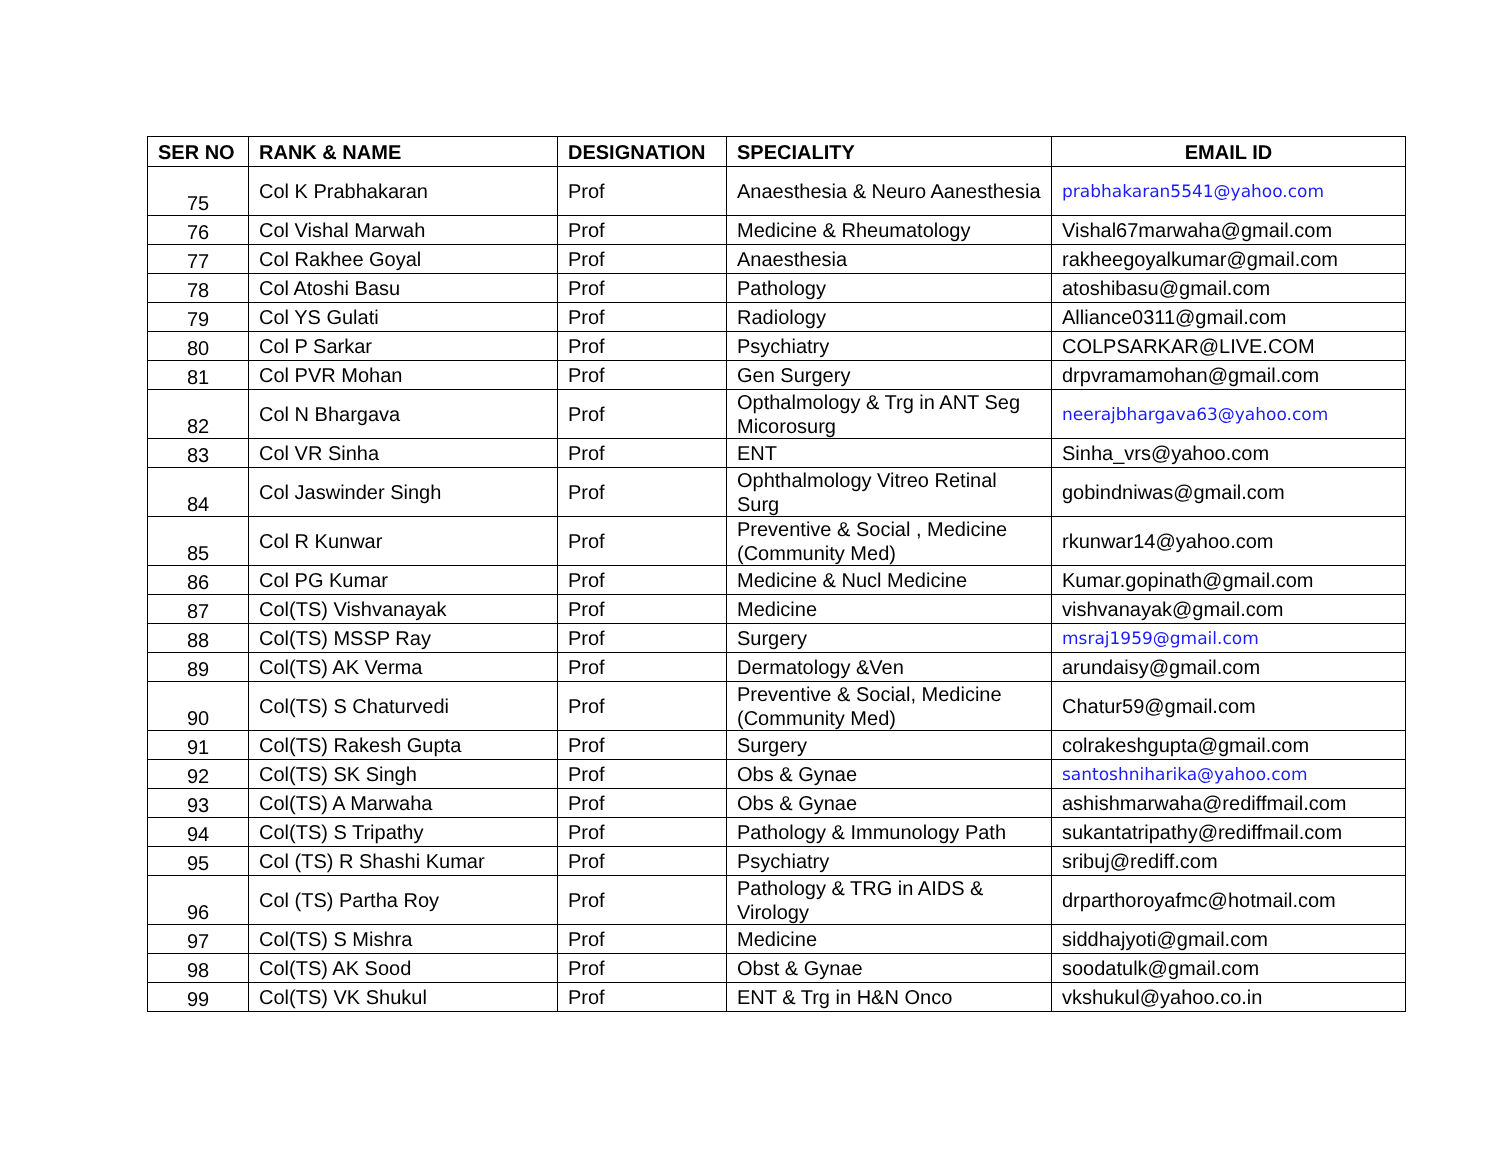| SER NO | RANK & NAME | DESIGNATION | SPECIALITY | EMAIL ID |
| --- | --- | --- | --- | --- |
| 75 | Col K Prabhakaran | Prof | Anaesthesia & Neuro Aanesthesia | prabhakaran5541@yahoo.com |
| 76 | Col Vishal Marwah | Prof | Medicine & Rheumatology | Vishal67marwaha@gmail.com |
| 77 | Col Rakhee Goyal | Prof | Anaesthesia | rakheegoyalkumar@gmail.com |
| 78 | Col Atoshi Basu | Prof | Pathology | atoshibasu@gmail.com |
| 79 | Col YS Gulati | Prof | Radiology | Alliance0311@gmail.com |
| 80 | Col P Sarkar | Prof | Psychiatry | COLPSARKAR@LIVE.COM |
| 81 | Col PVR Mohan | Prof | Gen Surgery | drpvramamohan@gmail.com |
| 82 | Col N Bhargava | Prof | Opthalmology & Trg in ANT Seg Micorosurg | neerajbhargava63@yahoo.com |
| 83 | Col VR Sinha | Prof | ENT | Sinha_vrs@yahoo.com |
| 84 | Col Jaswinder Singh | Prof | Ophthalmology Vitreo Retinal Surg | gobindniwas@gmail.com |
| 85 | Col R Kunwar | Prof | Preventive & Social , Medicine (Community Med) | rkunwar14@yahoo.com |
| 86 | Col PG Kumar | Prof | Medicine & Nucl Medicine | Kumar.gopinath@gmail.com |
| 87 | Col(TS) Vishvanayak | Prof | Medicine | vishvanayak@gmail.com |
| 88 | Col(TS) MSSP Ray | Prof | Surgery | msraj1959@gmail.com |
| 89 | Col(TS) AK Verma | Prof | Dermatology &Ven | arundaisy@gmail.com |
| 90 | Col(TS) S Chaturvedi | Prof | Preventive & Social, Medicine (Community Med) | Chatur59@gmail.com |
| 91 | Col(TS) Rakesh Gupta | Prof | Surgery | colrakeshgupta@gmail.com |
| 92 | Col(TS) SK Singh | Prof | Obs & Gynae | santoshniharika@yahoo.com |
| 93 | Col(TS) A Marwaha | Prof | Obs & Gynae | ashishmarwaha@rediffmail.com |
| 94 | Col(TS) S Tripathy | Prof | Pathology & Immunology Path | sukantatripathy@rediffmail.com |
| 95 | Col (TS) R Shashi Kumar | Prof | Psychiatry | sribuj@rediff.com |
| 96 | Col (TS) Partha Roy | Prof | Pathology & TRG in AIDS & Virology | drparthoroyafmc@hotmail.com |
| 97 | Col(TS) S Mishra | Prof | Medicine | siddhajyoti@gmail.com |
| 98 | Col(TS) AK Sood | Prof | Obst & Gynae | soodatulk@gmail.com |
| 99 | Col(TS) VK Shukul | Prof | ENT & Trg in H&N Onco | vkshukul@yahoo.co.in |